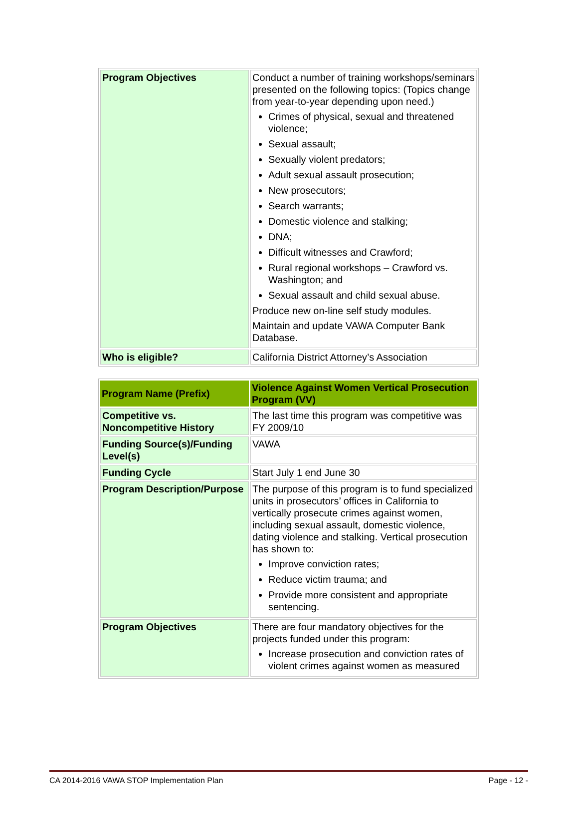| Program Objectives | Conduct a number of training workshops/seminars presented on the following topics: (Topics change from year-to-year depending upon need.) Crimes of physical, sexual and threatened violence; Sexual assault; Sexually violent predators; Adult sexual assault prosecution; New prosecutors; Search warrants; Domestic violence and stalking; DNA; Difficult witnesses and Crawford; Rural regional workshops – Crawford vs. Washington; and Sexual assault and child sexual abuse. Produce new on-line self study modules. Maintain and update VAWA Computer Bank Database. |
| Who is eligible? | California District Attorney’s Association |
| Program Name (Prefix) | Violence Against Women Vertical Prosecution Program (VV) |
| --- | --- |
| Competitive vs. Noncompetitive History | The last time this program was competitive was FY 2009/10 |
| Funding Source(s)/Funding Level(s) | VAWA |
| Funding Cycle | Start July 1 end June 30 |
| Program Description/Purpose | The purpose of this program is to fund specialized units in prosecutors’ offices in California to vertically prosecute crimes against women, including sexual assault, domestic violence, dating violence and stalking. Vertical prosecution has shown to: Improve conviction rates; Reduce victim trauma; and Provide more consistent and appropriate sentencing. |
| Program Objectives | There are four mandatory objectives for the projects funded under this program: Increase prosecution and conviction rates of violent crimes against women as measured |
CA 2014-2016 VAWA STOP Implementation Plan Page - 12 -